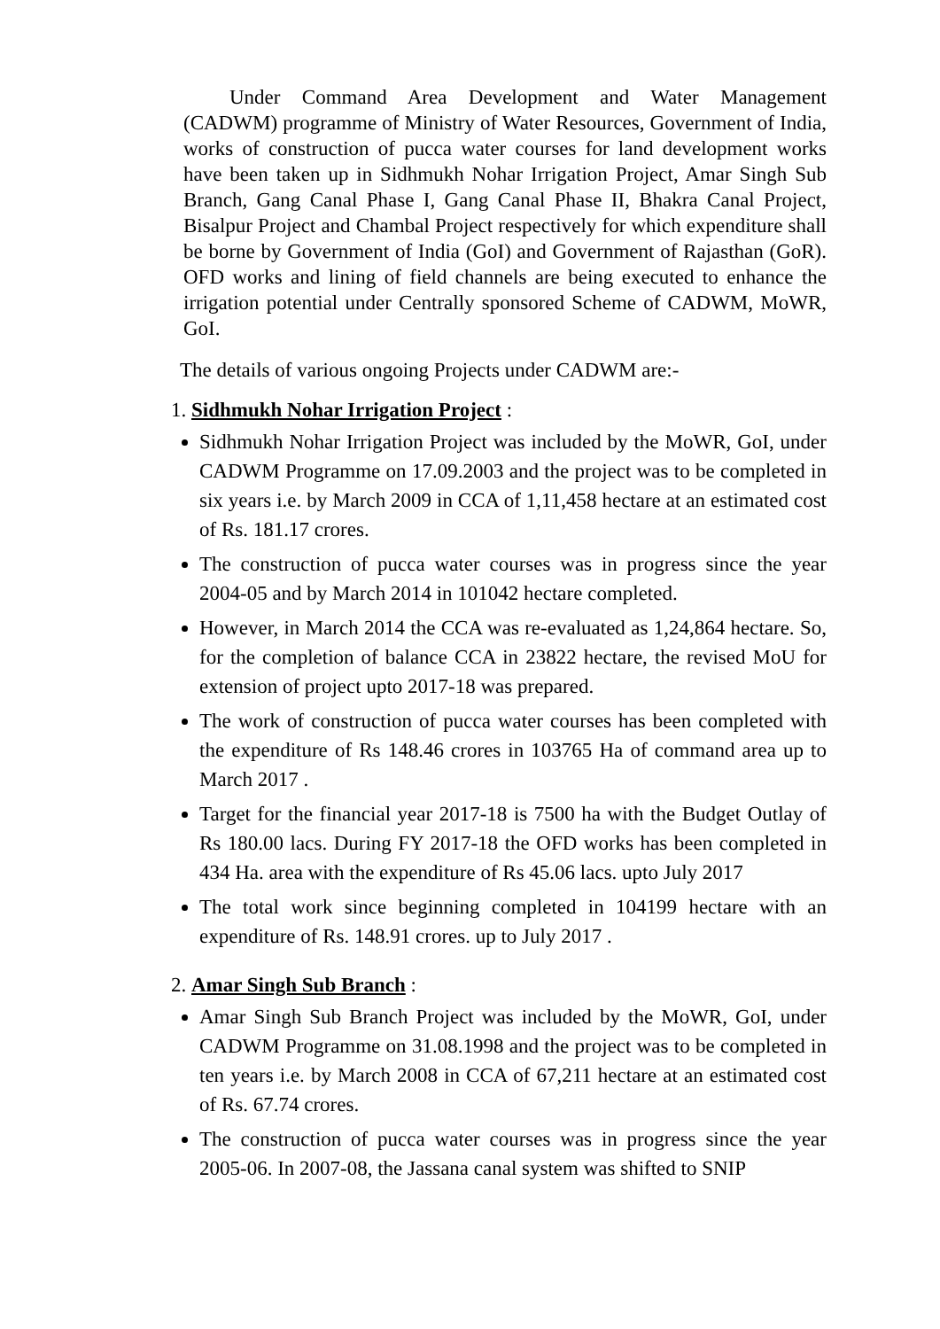Under Command Area Development and Water Management (CADWM) programme of Ministry of Water Resources, Government of India, works of construction of pucca water courses for land development works have been taken up in Sidhmukh Nohar Irrigation Project, Amar Singh Sub Branch, Gang Canal Phase I, Gang Canal Phase II, Bhakra Canal Project, Bisalpur Project and Chambal Project respectively for which expenditure shall be borne by Government of India (GoI) and Government of Rajasthan (GoR). OFD works and lining of field channels are being executed to enhance the irrigation potential under Centrally sponsored Scheme of CADWM, MoWR, GoI.
The details of various ongoing Projects under CADWM are:-
1. Sidhmukh Nohar Irrigation Project :
Sidhmukh Nohar Irrigation Project was included by the MoWR, GoI, under CADWM Programme on 17.09.2003 and the project was to be completed in six years i.e. by March 2009 in CCA of 1,11,458 hectare at an estimated cost of Rs. 181.17 crores.
The construction of pucca water courses was in progress since the year 2004-05 and by March 2014 in 101042 hectare completed.
However, in March 2014 the CCA was re-evaluated as 1,24,864 hectare. So, for the completion of balance CCA in 23822 hectare, the revised MoU for extension of project upto 2017-18 was prepared.
The work of construction of pucca water courses has been completed with the expenditure of Rs 148.46 crores in 103765 Ha of command area up to March 2017 .
Target for the financial year 2017-18 is 7500 ha with the Budget Outlay of Rs 180.00 lacs. During FY 2017-18 the OFD works has been completed in 434 Ha. area with the expenditure of Rs 45.06 lacs. upto July 2017
The total work since beginning completed in 104199 hectare with an expenditure of Rs. 148.91 crores. up to July 2017 .
2. Amar Singh Sub Branch :
Amar Singh Sub Branch Project was included by the MoWR, GoI, under CADWM Programme on 31.08.1998 and the project was to be completed in ten years i.e. by March 2008 in CCA of 67,211 hectare at an estimated cost of Rs. 67.74 crores.
The construction of pucca water courses was in progress since the year 2005-06. In 2007-08, the Jassana canal system was shifted to SNIP